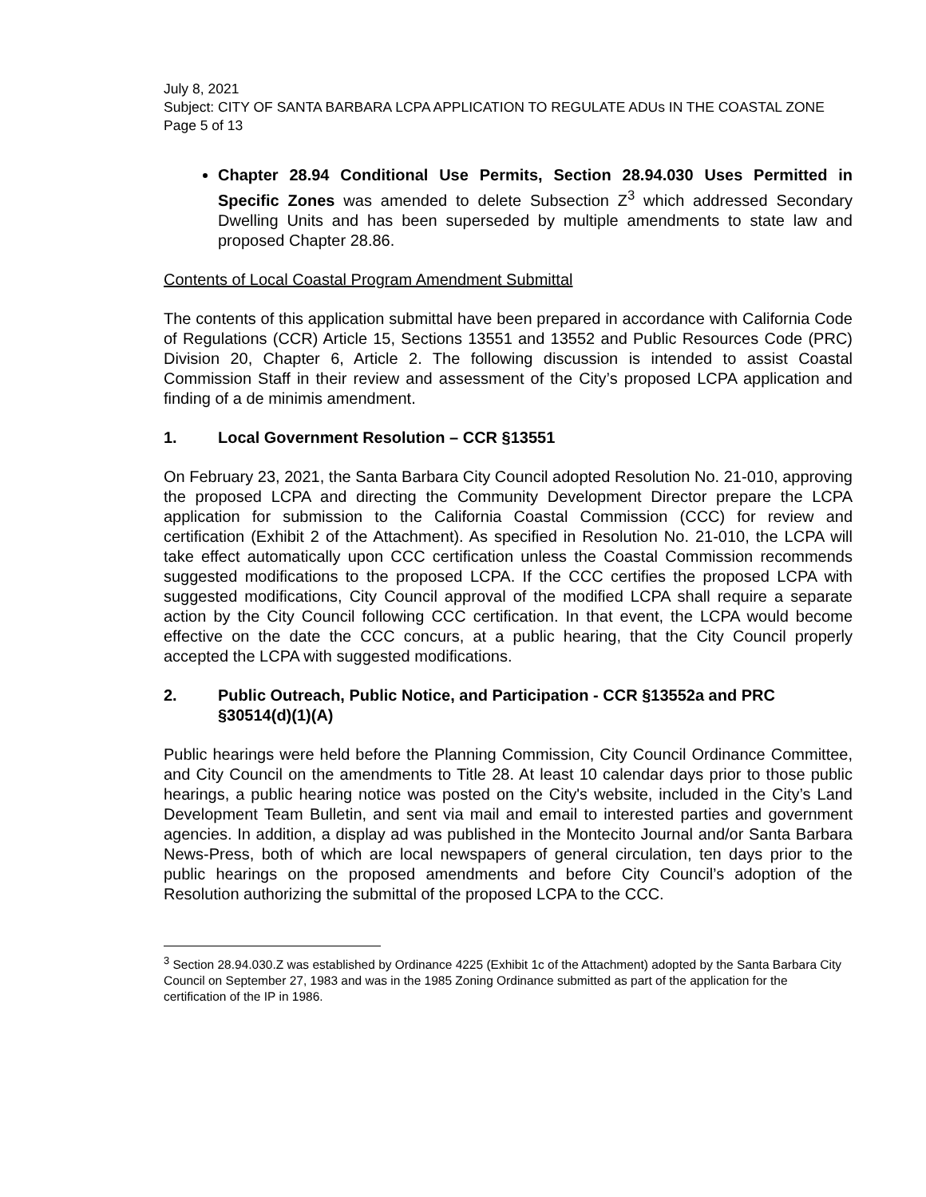July 8, 2021
Subject: CITY OF SANTA BARBARA LCPA APPLICATION TO REGULATE ADUs IN THE COASTAL ZONE
Page 5 of 13
Chapter 28.94 Conditional Use Permits, Section 28.94.030 Uses Permitted in Specific Zones was amended to delete Subsection Z<sup>3</sup> which addressed Secondary Dwelling Units and has been superseded by multiple amendments to state law and proposed Chapter 28.86.
Contents of Local Coastal Program Amendment Submittal
The contents of this application submittal have been prepared in accordance with California Code of Regulations (CCR) Article 15, Sections 13551 and 13552 and Public Resources Code (PRC) Division 20, Chapter 6, Article 2. The following discussion is intended to assist Coastal Commission Staff in their review and assessment of the City’s proposed LCPA application and finding of a de minimis amendment.
1. Local Government Resolution – CCR §13551
On February 23, 2021, the Santa Barbara City Council adopted Resolution No. 21-010, approving the proposed LCPA and directing the Community Development Director prepare the LCPA application for submission to the California Coastal Commission (CCC) for review and certification (Exhibit 2 of the Attachment). As specified in Resolution No. 21-010, the LCPA will take effect automatically upon CCC certification unless the Coastal Commission recommends suggested modifications to the proposed LCPA. If the CCC certifies the proposed LCPA with suggested modifications, City Council approval of the modified LCPA shall require a separate action by the City Council following CCC certification. In that event, the LCPA would become effective on the date the CCC concurs, at a public hearing, that the City Council properly accepted the LCPA with suggested modifications.
2. Public Outreach, Public Notice, and Participation - CCR §13552a and PRC §30514(d)(1)(A)
Public hearings were held before the Planning Commission, City Council Ordinance Committee, and City Council on the amendments to Title 28. At least 10 calendar days prior to those public hearings, a public hearing notice was posted on the City's website, included in the City’s Land Development Team Bulletin, and sent via mail and email to interested parties and government agencies. In addition, a display ad was published in the Montecito Journal and/or Santa Barbara News-Press, both of which are local newspapers of general circulation, ten days prior to the public hearings on the proposed amendments and before City Council’s adoption of the Resolution authorizing the submittal of the proposed LCPA to the CCC.
<sup>3</sup> Section 28.94.030.Z was established by Ordinance 4225 (Exhibit 1c of the Attachment) adopted by the Santa Barbara City Council on September 27, 1983 and was in the 1985 Zoning Ordinance submitted as part of the application for the certification of the IP in 1986.